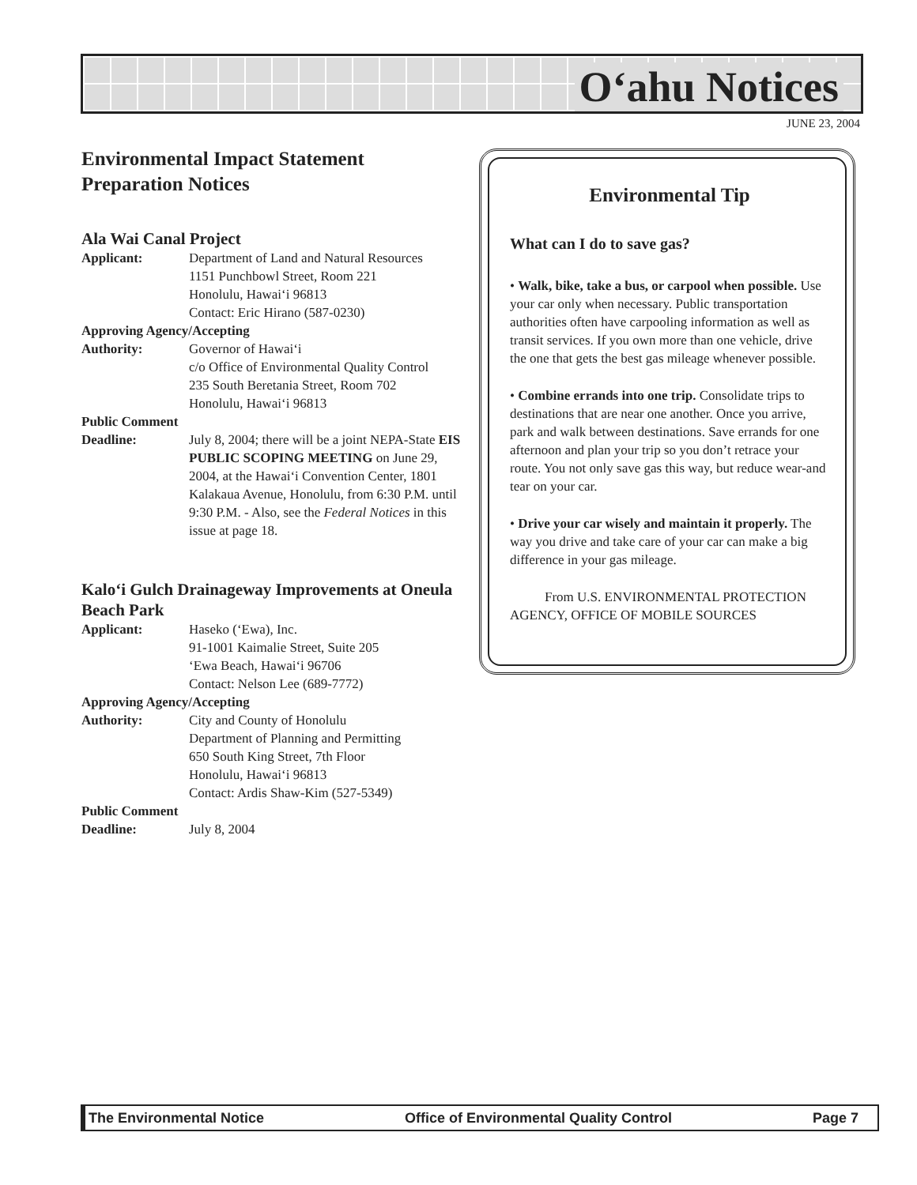O‘ahu Notices
JUNE 23, 2004
Environmental Impact Statement
Preparation Notices
Ala Wai Canal Project
Applicant: Department of Land and Natural Resources
1151 Punchbowl Street, Room 221
Honolulu, Hawai‘i 96813
Contact: Eric Hirano (587-0230)
Approving Agency/Accepting
Authority: Governor of Hawai‘i
c/o Office of Environmental Quality Control
235 South Beretania Street, Room 702
Honolulu, Hawai‘i 96813
Public Comment
Deadline: July 8, 2004; there will be a joint NEPA-State EIS PUBLIC SCOPING MEETING on June 29, 2004, at the Hawai‘i Convention Center, 1801 Kalakaua Avenue, Honolulu, from 6:30 P.M. until 9:30 P.M. - Also, see the Federal Notices in this issue at page 18.
Kalo‘i Gulch Drainageway Improvements at Oneula Beach Park
Applicant: Haseko (‘Ewa), Inc.
91-1001 Kaimalie Street, Suite 205
‘Ewa Beach, Hawai‘i 96706
Contact: Nelson Lee (689-7772)
Approving Agency/Accepting
Authority: City and County of Honolulu
Department of Planning and Permitting
650 South King Street, 7th Floor
Honolulu, Hawai‘i 96813
Contact: Ardis Shaw-Kim (527-5349)
Public Comment
Deadline: July 8, 2004
Environmental Tip
What can I do to save gas?
• Walk, bike, take a bus, or carpool when possible. Use your car only when necessary. Public transportation authorities often have carpooling information as well as transit services. If you own more than one vehicle, drive the one that gets the best gas mileage whenever possible.
• Combine errands into one trip. Consolidate trips to destinations that are near one another. Once you arrive, park and walk between destinations. Save errands for one afternoon and plan your trip so you don’t retrace your route. You not only save gas this way, but reduce wear-and tear on your car.
• Drive your car wisely and maintain it properly. The way you drive and take care of your car can make a big difference in your gas mileage.
From U.S. ENVIRONMENTAL PROTECTION AGENCY, OFFICE OF MOBILE SOURCES
The Environmental Notice Office of Environmental Quality Control Page 7